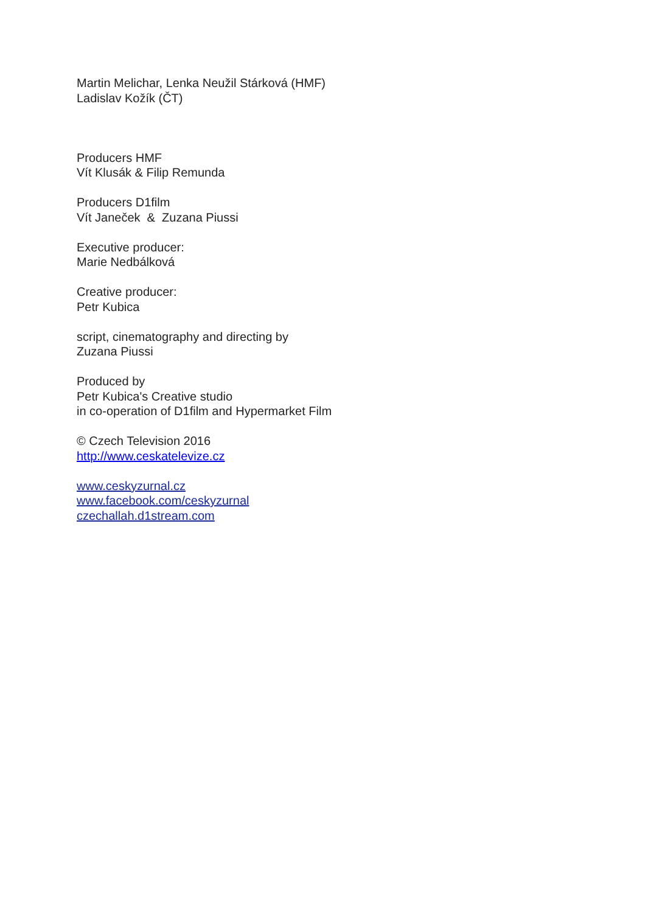Martin Melichar, Lenka Neužil Stárková (HMF)
Ladislav Kožík (ČT)
Producers HMF
Vít Klusák & Filip Remunda
Producers D1film
Vít Janeček & Zuzana Piussi
Executive producer:
Marie Nedbálková
Creative producer:
Petr Kubica
script, cinematography and directing by
Zuzana Piussi
Produced by
Petr Kubica's Creative studio
in co-operation of D1film and Hypermarket Film
© Czech Television 2016
http://www.ceskatelevize.cz
www.ceskyzurnal.cz
www.facebook.com/ceskyzurnal
czechallah.d1stream.com